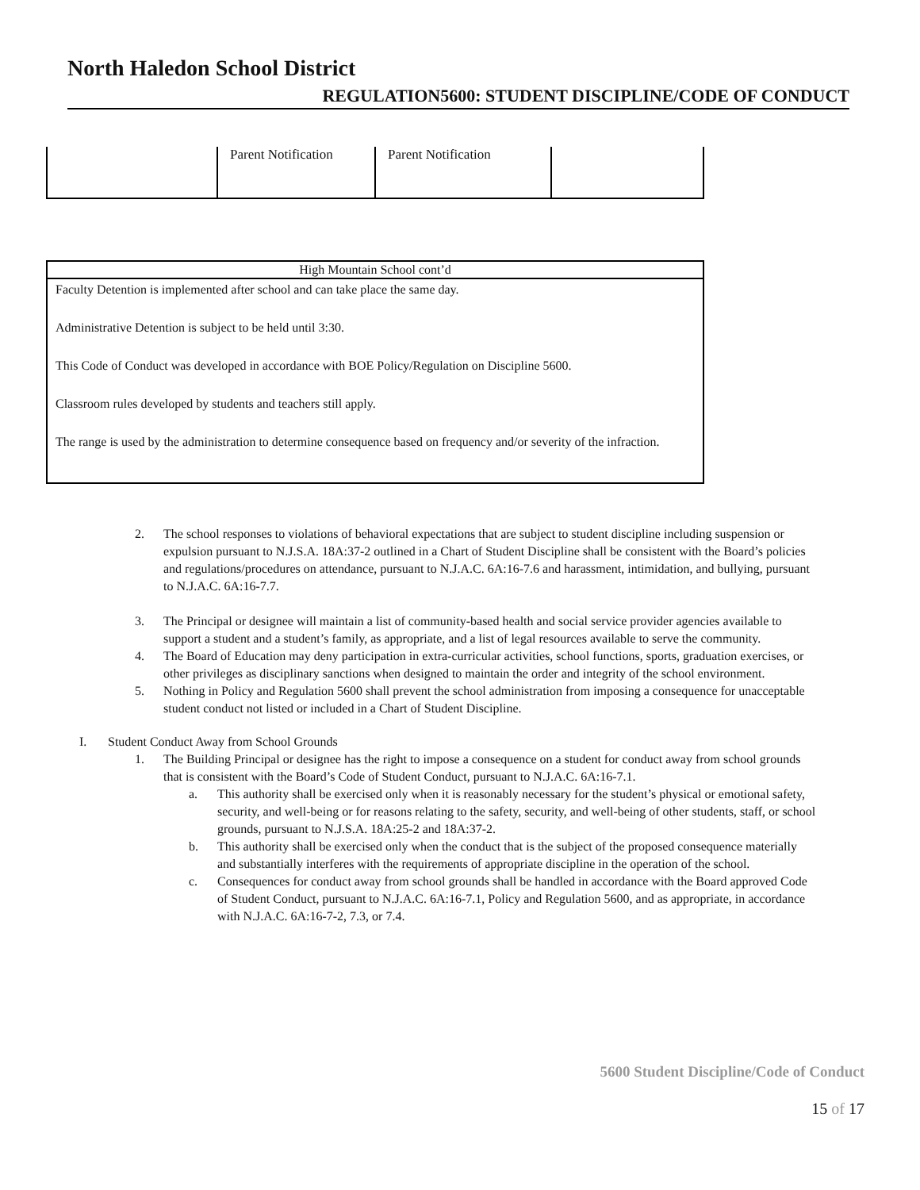North Haledon School District
REGULATION5600: STUDENT DISCIPLINE/CODE OF CONDUCT
| | Parent Notification | Parent Notification | |
| High Mountain School cont’d |
| --- |
| Faculty Detention is implemented after school and can take place the same day. Administrative Detention is subject to be held until 3:30. This Code of Conduct was developed in accordance with BOE Policy/Regulation on Discipline 5600. Classroom rules developed by students and teachers still apply. The range is used by the administration to determine consequence based on frequency and/or severity of the infraction. |
2. The school responses to violations of behavioral expectations that are subject to student discipline including suspension or expulsion pursuant to N.J.S.A. 18A:37-2 outlined in a Chart of Student Discipline shall be consistent with the Board’s policies and regulations/procedures on attendance, pursuant to N.J.A.C. 6A:16-7.6 and harassment, intimidation, and bullying, pursuant to N.J.A.C. 6A:16-7.7.
3. The Principal or designee will maintain a list of community-based health and social service provider agencies available to support a student and a student’s family, as appropriate, and a list of legal resources available to serve the community.
4. The Board of Education may deny participation in extra-curricular activities, school functions, sports, graduation exercises, or other privileges as disciplinary sanctions when designed to maintain the order and integrity of the school environment.
5. Nothing in Policy and Regulation 5600 shall prevent the school administration from imposing a consequence for unacceptable student conduct not listed or included in a Chart of Student Discipline.
I. Student Conduct Away from School Grounds
1. The Building Principal or designee has the right to impose a consequence on a student for conduct away from school grounds that is consistent with the Board’s Code of Student Conduct, pursuant to N.J.A.C. 6A:16-7.1.
a. This authority shall be exercised only when it is reasonably necessary for the student’s physical or emotional safety, security, and well-being or for reasons relating to the safety, security, and well-being of other students, staff, or school grounds, pursuant to N.J.S.A. 18A:25-2 and 18A:37-2.
b. This authority shall be exercised only when the conduct that is the subject of the proposed consequence materially and substantially interferes with the requirements of appropriate discipline in the operation of the school.
c. Consequences for conduct away from school grounds shall be handled in accordance with the Board approved Code of Student Conduct, pursuant to N.J.A.C. 6A:16-7.1, Policy and Regulation 5600, and as appropriate, in accordance with N.J.A.C. 6A:16-7-2, 7.3, or 7.4.
5600 Student Discipline/Code of Conduct
15 of 17